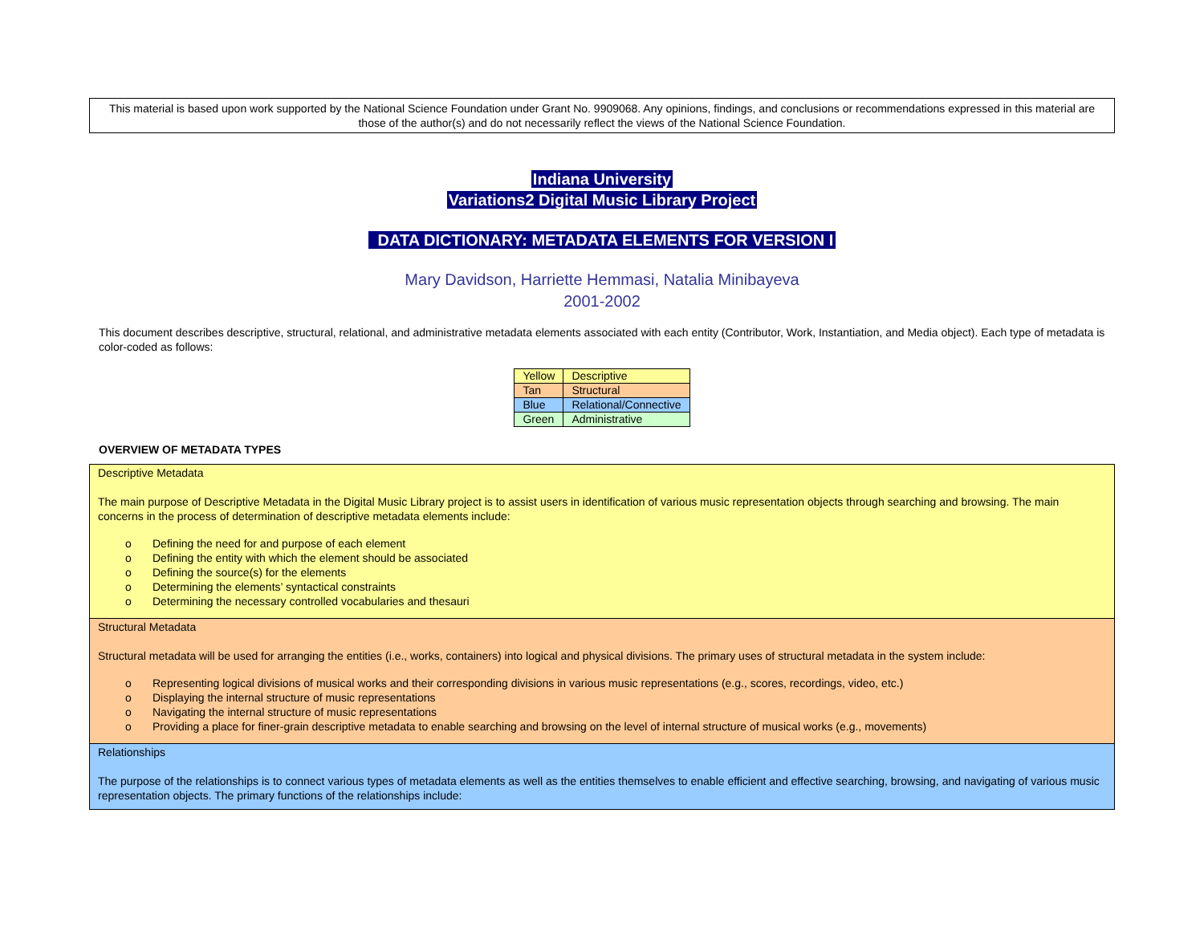This material is based upon work supported by the National Science Foundation under Grant No. 9909068. Any opinions, findings, and conclusions or recommendations expressed in this material are those of the author(s) and do not necessarily reflect the views of the National Science Foundation.
Indiana University
Variations2 Digital Music Library Project
DATA DICTIONARY: METADATA ELEMENTS FOR VERSION I
Mary Davidson, Harriette Hemmasi, Natalia Minibayeva
2001-2002
This document describes descriptive, structural, relational, and administrative metadata elements associated with each entity (Contributor, Work, Instantiation, and Media object). Each type of metadata is color-coded as follows:
| Yellow | Descriptive |
| Tan | Structural |
| Blue | Relational/Connective |
| Green | Administrative |
OVERVIEW OF METADATA TYPES
Descriptive Metadata
The main purpose of Descriptive Metadata in the Digital Music Library project is to assist users in identification of various music representation objects through searching and browsing. The main concerns in the process of determination of descriptive metadata elements include:
o Defining the need for and purpose of each element
o Defining the entity with which the element should be associated
o Defining the source(s) for the elements
o Determining the elements’ syntactical constraints
o Determining the necessary controlled vocabularies and thesauri
Structural Metadata
Structural metadata will be used for arranging the entities (i.e., works, containers) into logical and physical divisions. The primary uses of structural metadata in the system include:
o Representing logical divisions of musical works and their corresponding divisions in various music representations (e.g., scores, recordings, video, etc.)
o Displaying the internal structure of music representations
o Navigating the internal structure of music representations
o Providing a place for finer-grain descriptive metadata to enable searching and browsing on the level of internal structure of musical works (e.g., movements)
Relationships
The purpose of the relationships is to connect various types of metadata elements as well as the entities themselves to enable efficient and effective searching, browsing, and navigating of various music representation objects. The primary functions of the relationships include: